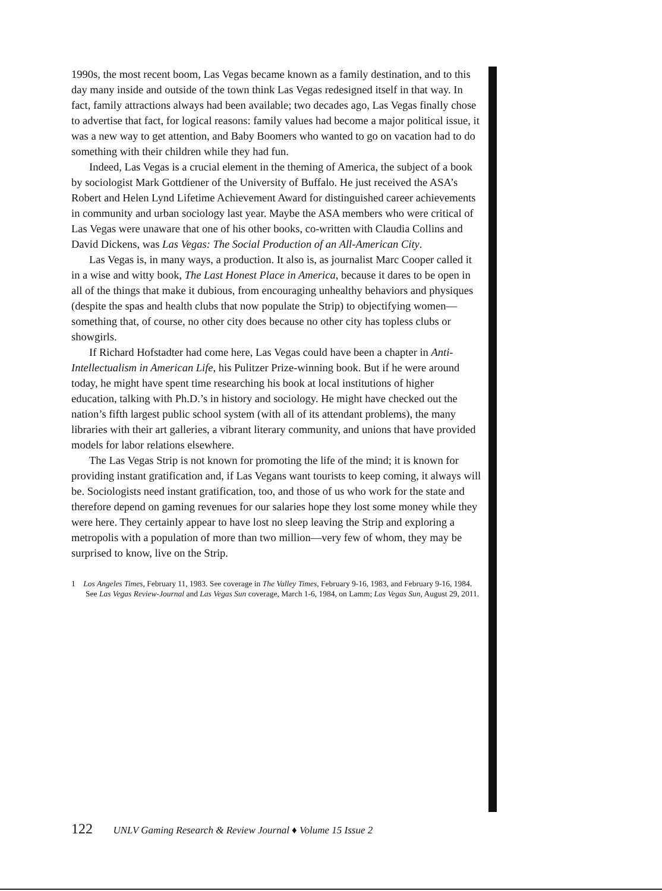1990s, the most recent boom, Las Vegas became known as a family destination, and to this day many inside and outside of the town think Las Vegas redesigned itself in that way. In fact, family attractions always had been available; two decades ago, Las Vegas finally chose to advertise that fact, for logical reasons: family values had become a major political issue, it was a new way to get attention, and Baby Boomers who wanted to go on vacation had to do something with their children while they had fun.
Indeed, Las Vegas is a crucial element in the theming of America, the subject of a book by sociologist Mark Gottdiener of the University of Buffalo. He just received the ASA’s Robert and Helen Lynd Lifetime Achievement Award for distinguished career achievements in community and urban sociology last year. Maybe the ASA members who were critical of Las Vegas were unaware that one of his other books, co-written with Claudia Collins and David Dickens, was Las Vegas: The Social Production of an All-American City.
Las Vegas is, in many ways, a production. It also is, as journalist Marc Cooper called it in a wise and witty book, The Last Honest Place in America, because it dares to be open in all of the things that make it dubious, from encouraging unhealthy behaviors and physiques (despite the spas and health clubs that now populate the Strip) to objectifying women—something that, of course, no other city does because no other city has topless clubs or showgirls.
If Richard Hofstadter had come here, Las Vegas could have been a chapter in Anti-Intellectualism in American Life, his Pulitzer Prize-winning book. But if he were around today, he might have spent time researching his book at local institutions of higher education, talking with Ph.D.’s in history and sociology. He might have checked out the nation’s fifth largest public school system (with all of its attendant problems), the many libraries with their art galleries, a vibrant literary community, and unions that have provided models for labor relations elsewhere.
The Las Vegas Strip is not known for promoting the life of the mind; it is known for providing instant gratification and, if Las Vegans want tourists to keep coming, it always will be. Sociologists need instant gratification, too, and those of us who work for the state and therefore depend on gaming revenues for our salaries hope they lost some money while they were here. They certainly appear to have lost no sleep leaving the Strip and exploring a metropolis with a population of more than two million—very few of whom, they may be surprised to know, live on the Strip.
1 Los Angeles Times, February 11, 1983. See coverage in The Valley Times, February 9-16, 1983, and February 9-16, 1984. See Las Vegas Review-Journal and Las Vegas Sun coverage, March 1-6, 1984, on Lamm; Las Vegas Sun, August 29, 2011.
122 UNLV Gaming Research & Review Journal ♦ Volume 15 Issue 2